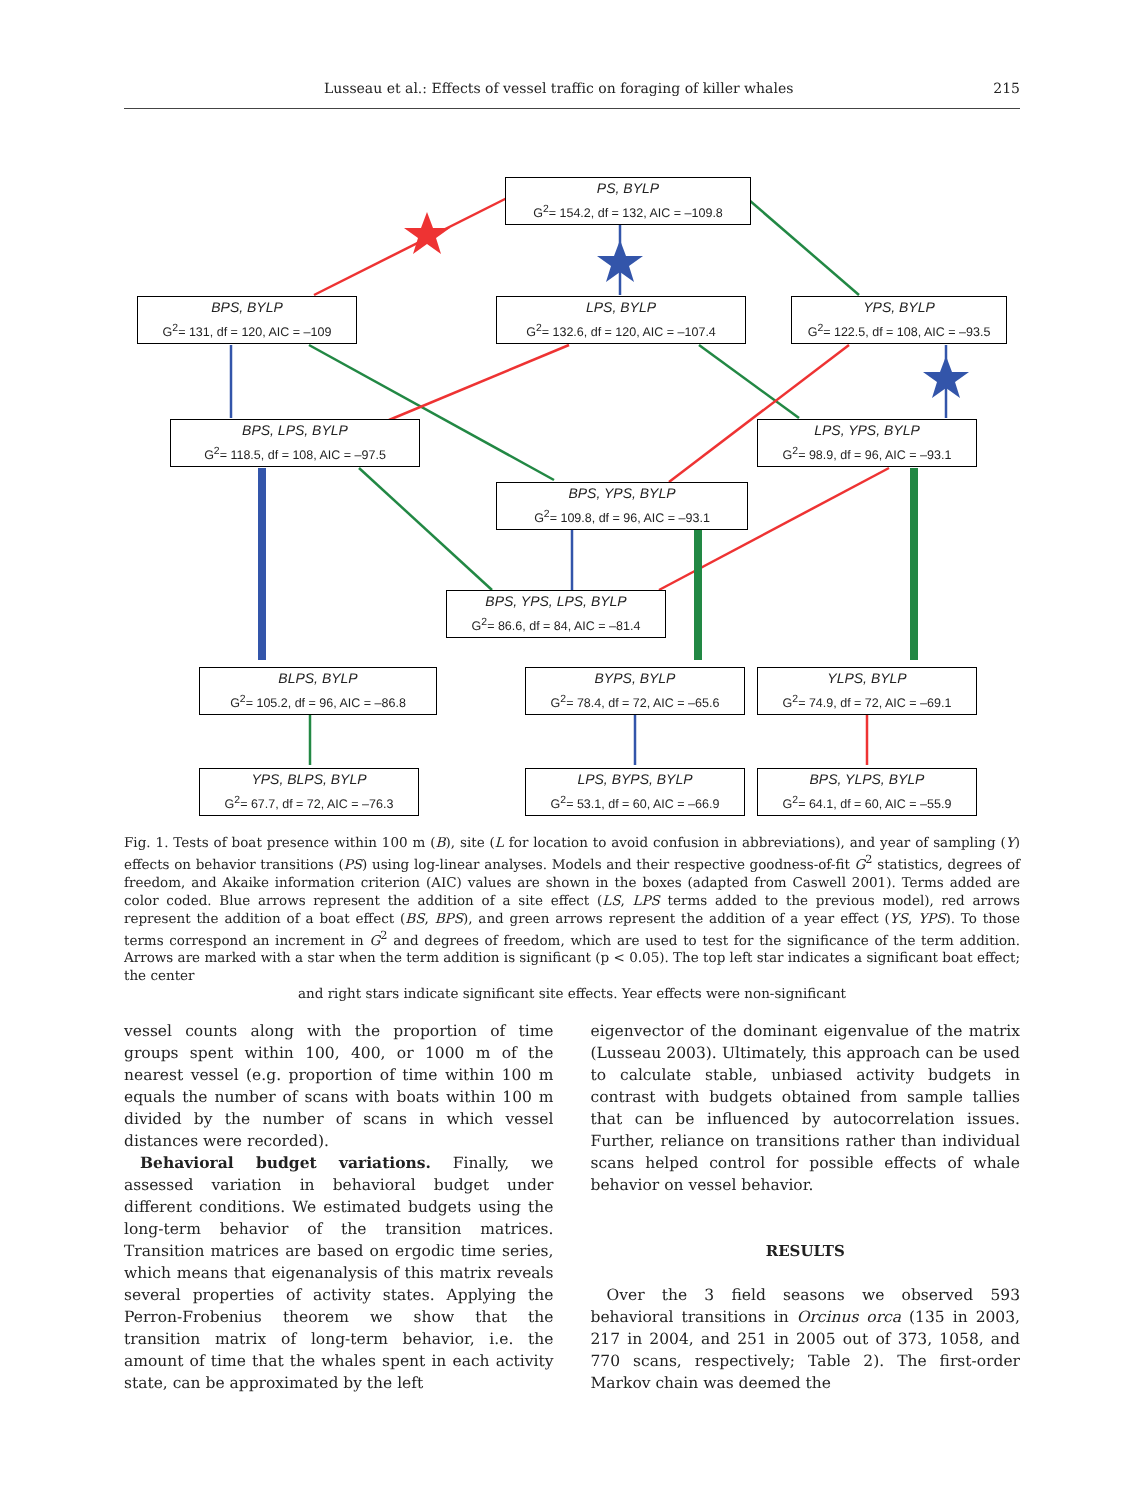Lusseau et al.: Effects of vessel traffic on foraging of killer whales 215
PS, BYLP
G<sup>2</sup>= 154.2, df = 132, AIC = –109.8
BPS, BYLP
G<sup>2</sup>= 131, df = 120, AIC = –109
LPS, BYLP
G<sup>2</sup>= 132.6, df = 120, AIC = –107.4
YPS, BYLP
G<sup>2</sup>= 122.5, df = 108, AIC = –93.5
BPS, LPS, BYLP
G<sup>2</sup>= 118.5, df = 108, AIC = –97.5
LPS, YPS, BYLP
G<sup>2</sup>= 98.9, df = 96, AIC = –93.1
BPS, YPS, BYLP
G<sup>2</sup>= 109.8, df = 96, AIC = –93.1
BPS, YPS, LPS, BYLP
G<sup>2</sup>= 86.6, df = 84, AIC = –81.4
BLPS, BYLP
G<sup>2</sup>= 105.2, df = 96, AIC = –86.8
BYPS, BYLP
G<sup>2</sup>= 78.4, df = 72, AIC = –65.6
YLPS, BYLP
G<sup>2</sup>= 74.9, df = 72, AIC = –69.1
YPS, BLPS, BYLP
G<sup>2</sup>= 67.7, df = 72, AIC = –76.3
LPS, BYPS, BYLP
G<sup>2</sup>= 53.1, df = 60, AIC = –66.9
BPS, YLPS, BYLP
G<sup>2</sup>= 64.1, df = 60, AIC = –55.9
Fig. 1. Tests of boat presence within 100 m (B), site (L for location to avoid confusion in abbreviations), and year of sampling (Y) effects on behavior transitions (PS) using log-linear analyses. Models and their respective goodness-of-fit G<sup>2</sup> statistics, degrees of freedom, and Akaike information criterion (AIC) values are shown in the boxes (adapted from Caswell 2001). Terms added are color coded. Blue arrows represent the addition of a site effect (LS, LPS terms added to the previous model), red arrows represent the addition of a boat effect (BS, BPS), and green arrows represent the addition of a year effect (YS, YPS). To those terms correspond an increment in G<sup>2</sup> and degrees of freedom, which are used to test for the significance of the term addition. Arrows are marked with a star when the term addition is significant (p < 0.05). The top left star indicates a significant boat effect; the center
and right stars indicate significant site effects. Year effects were non-significant
vessel counts along with the proportion of time groups spent within 100, 400, or 1000 m of the nearest vessel (e.g. proportion of time within 100 m equals the number of scans with boats within 100 m divided by the number of scans in which vessel distances were recorded).
Behavioral budget variations. Finally, we assessed variation in behavioral budget under different conditions. We estimated budgets using the long-term behavior of the transition matrices. Transition matrices are based on ergodic time series, which means that eigenanalysis of this matrix reveals several properties of activity states. Applying the Perron-Frobenius theorem we show that the transition matrix of long-term behavior, i.e. the amount of time that the whales spent in each activity state, can be approximated by the left
eigenvector of the dominant eigenvalue of the matrix (Lusseau 2003). Ultimately, this approach can be used to calculate stable, unbiased activity budgets in contrast with budgets obtained from sample tallies that can be influenced by autocorrelation issues. Further, reliance on transitions rather than individual scans helped control for possible effects of whale behavior on vessel behavior.
RESULTS
Over the 3 field seasons we observed 593 behavioral transitions in Orcinus orca (135 in 2003, 217 in 2004, and 251 in 2005 out of 373, 1058, and 770 scans, respectively; Table 2). The first-order Markov chain was deemed the